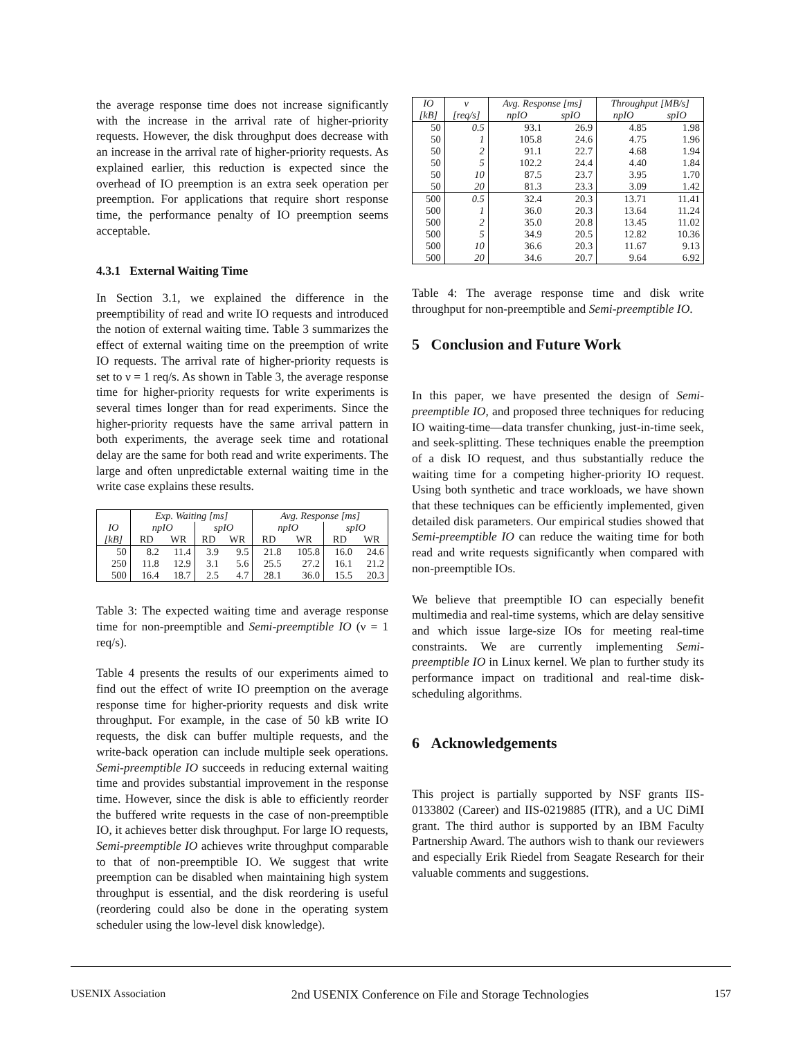the average response time does not increase significantly with the increase in the arrival rate of higher-priority requests. However, the disk throughput does decrease with an increase in the arrival rate of higher-priority requests. As explained earlier, this reduction is expected since the overhead of IO preemption is an extra seek operation per preemption. For applications that require short response time, the performance penalty of IO preemption seems acceptable.
4.3.1 External Waiting Time
In Section 3.1, we explained the difference in the preemptibility of read and write IO requests and introduced the notion of external waiting time. Table 3 summarizes the effect of external waiting time on the preemption of write IO requests. The arrival rate of higher-priority requests is set to ν = 1 req/s. As shown in Table 3, the average response time for higher-priority requests for write experiments is several times longer than for read experiments. Since the higher-priority requests have the same arrival pattern in both experiments, the average seek time and rotational delay are the same for both read and write experiments. The large and often unpredictable external waiting time in the write case explains these results.
| | Exp. Waiting [ms] | | | | Avg. Response [ms] | | | |
| --- | --- | --- | --- | --- | --- | --- | --- | --- |
| IO | npIO | | spIO | | npIO | | spIO | |
| [kB] | RD | WR | RD | WR | RD | WR | RD | WR |
| 50 | 8.2 | 11.4 | 3.9 | 9.5 | 21.8 | 105.8 | 16.0 | 24.6 |
| 250 | 11.8 | 12.9 | 3.1 | 5.6 | 25.5 | 27.2 | 16.1 | 21.2 |
| 500 | 16.4 | 18.7 | 2.5 | 4.7 | 28.1 | 36.0 | 15.5 | 20.3 |
Table 3: The expected waiting time and average response time for non-preemptible and Semi-preemptible IO (ν = 1 req/s).
Table 4 presents the results of our experiments aimed to find out the effect of write IO preemption on the average response time for higher-priority requests and disk write throughput. For example, in the case of 50 kB write IO requests, the disk can buffer multiple requests, and the write-back operation can include multiple seek operations. Semi-preemptible IO succeeds in reducing external waiting time and provides substantial improvement in the response time. However, since the disk is able to efficiently reorder the buffered write requests in the case of non-preemptible IO, it achieves better disk throughput. For large IO requests, Semi-preemptible IO achieves write throughput comparable to that of non-preemptible IO. We suggest that write preemption can be disabled when maintaining high system throughput is essential, and the disk reordering is useful (reordering could also be done in the operating system scheduler using the low-level disk knowledge).
| IO | ν | Avg. Response [ms] | | Throughput [MB/s] | |
| --- | --- | --- | --- | --- | --- |
| [kB] | [req/s] | npIO | spIO | npIO | spIO |
| 50 | 0.5 | 93.1 | 26.9 | 4.85 | 1.98 |
| 50 | 1 | 105.8 | 24.6 | 4.75 | 1.96 |
| 50 | 2 | 91.1 | 22.7 | 4.68 | 1.94 |
| 50 | 5 | 102.2 | 24.4 | 4.40 | 1.84 |
| 50 | 10 | 87.5 | 23.7 | 3.95 | 1.70 |
| 50 | 20 | 81.3 | 23.3 | 3.09 | 1.42 |
| 500 | 0.5 | 32.4 | 20.3 | 13.71 | 11.41 |
| 500 | 1 | 36.0 | 20.3 | 13.64 | 11.24 |
| 500 | 2 | 35.0 | 20.8 | 13.45 | 11.02 |
| 500 | 5 | 34.9 | 20.5 | 12.82 | 10.36 |
| 500 | 10 | 36.6 | 20.3 | 11.67 | 9.13 |
| 500 | 20 | 34.6 | 20.7 | 9.64 | 6.92 |
Table 4: The average response time and disk write throughput for non-preemptible and Semi-preemptible IO.
5 Conclusion and Future Work
In this paper, we have presented the design of Semi-preemptible IO, and proposed three techniques for reducing IO waiting-time—data transfer chunking, just-in-time seek, and seek-splitting. These techniques enable the preemption of a disk IO request, and thus substantially reduce the waiting time for a competing higher-priority IO request. Using both synthetic and trace workloads, we have shown that these techniques can be efficiently implemented, given detailed disk parameters. Our empirical studies showed that Semi-preemptible IO can reduce the waiting time for both read and write requests significantly when compared with non-preemptible IOs.
We believe that preemptible IO can especially benefit multimedia and real-time systems, which are delay sensitive and which issue large-size IOs for meeting real-time constraints. We are currently implementing Semi-preemptible IO in Linux kernel. We plan to further study its performance impact on traditional and real-time disk-scheduling algorithms.
6 Acknowledgements
This project is partially supported by NSF grants IIS-0133802 (Career) and IIS-0219885 (ITR), and a UC DiMI grant. The third author is supported by an IBM Faculty Partnership Award. The authors wish to thank our reviewers and especially Erik Riedel from Seagate Research for their valuable comments and suggestions.
USENIX Association 2nd USENIX Conference on File and Storage Technologies 157